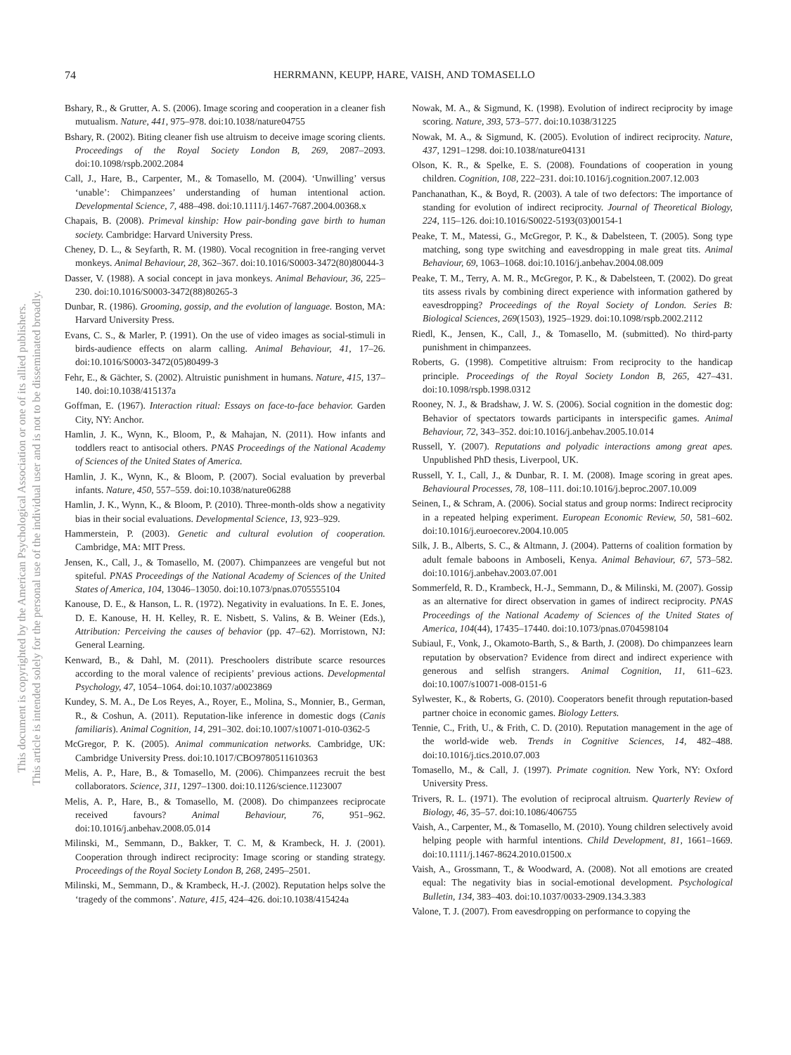74
HERRMANN, KEUPP, HARE, VAISH, AND TOMASELLO
This document is copyrighted by the American Psychological Association or one of its allied publishers.
This article is intended solely for the personal use of the individual user and is not to be disseminated broadly.
Bshary, R., & Grutter, A. S. (2006). Image scoring and cooperation in a cleaner fish mutualism. Nature, 441, 975–978. doi:10.1038/nature04755
Bshary, R. (2002). Biting cleaner fish use altruism to deceive image scoring clients. Proceedings of the Royal Society London B, 269, 2087–2093. doi:10.1098/rspb.2002.2084
Call, J., Hare, B., Carpenter, M., & Tomasello, M. (2004). ‘Unwilling’ versus ‘unable’: Chimpanzees’ understanding of human intentional action. Developmental Science, 7, 488–498. doi:10.1111/j.1467-7687.2004.00368.x
Chapais, B. (2008). Primeval kinship: How pair-bonding gave birth to human society. Cambridge: Harvard University Press.
Cheney, D. L., & Seyfarth, R. M. (1980). Vocal recognition in free-ranging vervet monkeys. Animal Behaviour, 28, 362–367. doi:10.1016/S0003-3472(80)80044-3
Dasser, V. (1988). A social concept in java monkeys. Animal Behaviour, 36, 225–230. doi:10.1016/S0003-3472(88)80265-3
Dunbar, R. (1986). Grooming, gossip, and the evolution of language. Boston, MA: Harvard University Press.
Evans, C. S., & Marler, P. (1991). On the use of video images as social-stimuli in birds-audience effects on alarm calling. Animal Behaviour, 41, 17–26. doi:10.1016/S0003-3472(05)80499-3
Fehr, E., & Gächter, S. (2002). Altruistic punishment in humans. Nature, 415, 137–140. doi:10.1038/415137a
Goffman, E. (1967). Interaction ritual: Essays on face-to-face behavior. Garden City, NY: Anchor.
Hamlin, J. K., Wynn, K., Bloom, P., & Mahajan, N. (2011). How infants and toddlers react to antisocial others. PNAS Proceedings of the National Academy of Sciences of the United States of America.
Hamlin, J. K., Wynn, K., & Bloom, P. (2007). Social evaluation by preverbal infants. Nature, 450, 557–559. doi:10.1038/nature06288
Hamlin, J. K., Wynn, K., & Bloom, P. (2010). Three-month-olds show a negativity bias in their social evaluations. Developmental Science, 13, 923–929.
Hammerstein, P. (2003). Genetic and cultural evolution of cooperation. Cambridge, MA: MIT Press.
Jensen, K., Call, J., & Tomasello, M. (2007). Chimpanzees are vengeful but not spiteful. PNAS Proceedings of the National Academy of Sciences of the United States of America, 104, 13046–13050. doi:10.1073/pnas.0705555104
Kanouse, D. E., & Hanson, L. R. (1972). Negativity in evaluations. In E. E. Jones, D. E. Kanouse, H. H. Kelley, R. E. Nisbett, S. Valins, & B. Weiner (Eds.), Attribution: Perceiving the causes of behavior (pp. 47–62). Morristown, NJ: General Learning.
Kenward, B., & Dahl, M. (2011). Preschoolers distribute scarce resources according to the moral valence of recipients’ previous actions. Developmental Psychology, 47, 1054–1064. doi:10.1037/a0023869
Kundey, S. M. A., De Los Reyes, A., Royer, E., Molina, S., Monnier, B., German, R., & Coshun, A. (2011). Reputation-like inference in domestic dogs (Canis familiaris). Animal Cognition, 14, 291–302. doi:10.1007/s10071-010-0362-5
McGregor, P. K. (2005). Animal communication networks. Cambridge, UK: Cambridge University Press. doi:10.1017/CBO9780511610363
Melis, A. P., Hare, B., & Tomasello, M. (2006). Chimpanzees recruit the best collaborators. Science, 311, 1297–1300. doi:10.1126/science.1123007
Melis, A. P., Hare, B., & Tomasello, M. (2008). Do chimpanzees reciprocate received favours? Animal Behaviour, 76, 951–962. doi:10.1016/j.anbehav.2008.05.014
Milinski, M., Semmann, D., Bakker, T. C. M, & Krambeck, H. J. (2001). Cooperation through indirect reciprocity: Image scoring or standing strategy. Proceedings of the Royal Society London B, 268, 2495–2501.
Milinski, M., Semmann, D., & Krambeck, H.-J. (2002). Reputation helps solve the ‘tragedy of the commons’. Nature, 415, 424–426. doi:10.1038/415424a
Nowak, M. A., & Sigmund, K. (1998). Evolution of indirect reciprocity by image scoring. Nature, 393, 573–577. doi:10.1038/31225
Nowak, M. A., & Sigmund, K. (2005). Evolution of indirect reciprocity. Nature, 437, 1291–1298. doi:10.1038/nature04131
Olson, K. R., & Spelke, E. S. (2008). Foundations of cooperation in young children. Cognition, 108, 222–231. doi:10.1016/j.cognition.2007.12.003
Panchanathan, K., & Boyd, R. (2003). A tale of two defectors: The importance of standing for evolution of indirect reciprocity. Journal of Theoretical Biology, 224, 115–126. doi:10.1016/S0022-5193(03)00154-1
Peake, T. M., Matessi, G., McGregor, P. K., & Dabelsteen, T. (2005). Song type matching, song type switching and eavesdropping in male great tits. Animal Behaviour, 69, 1063–1068. doi:10.1016/j.anbehav.2004.08.009
Peake, T. M., Terry, A. M. R., McGregor, P. K., & Dabelsteen, T. (2002). Do great tits assess rivals by combining direct experience with information gathered by eavesdropping? Proceedings of the Royal Society of London. Series B: Biological Sciences, 269(1503), 1925–1929. doi:10.1098/rspb.2002.2112
Riedl, K., Jensen, K., Call, J., & Tomasello, M. (submitted). No third-party punishment in chimpanzees.
Roberts, G. (1998). Competitive altruism: From reciprocity to the handicap principle. Proceedings of the Royal Society London B, 265, 427–431. doi:10.1098/rspb.1998.0312
Rooney, N. J., & Bradshaw, J. W. S. (2006). Social cognition in the domestic dog: Behavior of spectators towards participants in interspecific games. Animal Behaviour, 72, 343–352. doi:10.1016/j.anbehav.2005.10.014
Russell, Y. (2007). Reputations and polyadic interactions among great apes. Unpublished PhD thesis, Liverpool, UK.
Russell, Y. I., Call, J., & Dunbar, R. I. M. (2008). Image scoring in great apes. Behavioural Processes, 78, 108–111. doi:10.1016/j.beproc.2007.10.009
Seinen, I., & Schram, A. (2006). Social status and group norms: Indirect reciprocity in a repeated helping experiment. European Economic Review, 50, 581–602. doi:10.1016/j.euroecorev.2004.10.005
Silk, J. B., Alberts, S. C., & Altmann, J. (2004). Patterns of coalition formation by adult female baboons in Amboseli, Kenya. Animal Behaviour, 67, 573–582. doi:10.1016/j.anbehav.2003.07.001
Sommerfeld, R. D., Krambeck, H.-J., Semmann, D., & Milinski, M. (2007). Gossip as an alternative for direct observation in games of indirect reciprocity. PNAS Proceedings of the National Academy of Sciences of the United States of America, 104(44), 17435–17440. doi:10.1073/pnas.0704598104
Subiaul, F., Vonk, J., Okamoto-Barth, S., & Barth, J. (2008). Do chimpanzees learn reputation by observation? Evidence from direct and indirect experience with generous and selfish strangers. Animal Cognition, 11, 611–623. doi:10.1007/s10071-008-0151-6
Sylwester, K., & Roberts, G. (2010). Cooperators benefit through reputation-based partner choice in economic games. Biology Letters.
Tennie, C., Frith, U., & Frith, C. D. (2010). Reputation management in the age of the world-wide web. Trends in Cognitive Sciences, 14, 482–488. doi:10.1016/j.tics.2010.07.003
Tomasello, M., & Call, J. (1997). Primate cognition. New York, NY: Oxford University Press.
Trivers, R. L. (1971). The evolution of reciprocal altruism. Quarterly Review of Biology, 46, 35–57. doi:10.1086/406755
Vaish, A., Carpenter, M., & Tomasello, M. (2010). Young children selectively avoid helping people with harmful intentions. Child Development, 81, 1661–1669. doi:10.1111/j.1467-8624.2010.01500.x
Vaish, A., Grossmann, T., & Woodward, A. (2008). Not all emotions are created equal: The negativity bias in social-emotional development. Psychological Bulletin, 134, 383–403. doi:10.1037/0033-2909.134.3.383
Valone, T. J. (2007). From eavesdropping on performance to copying the